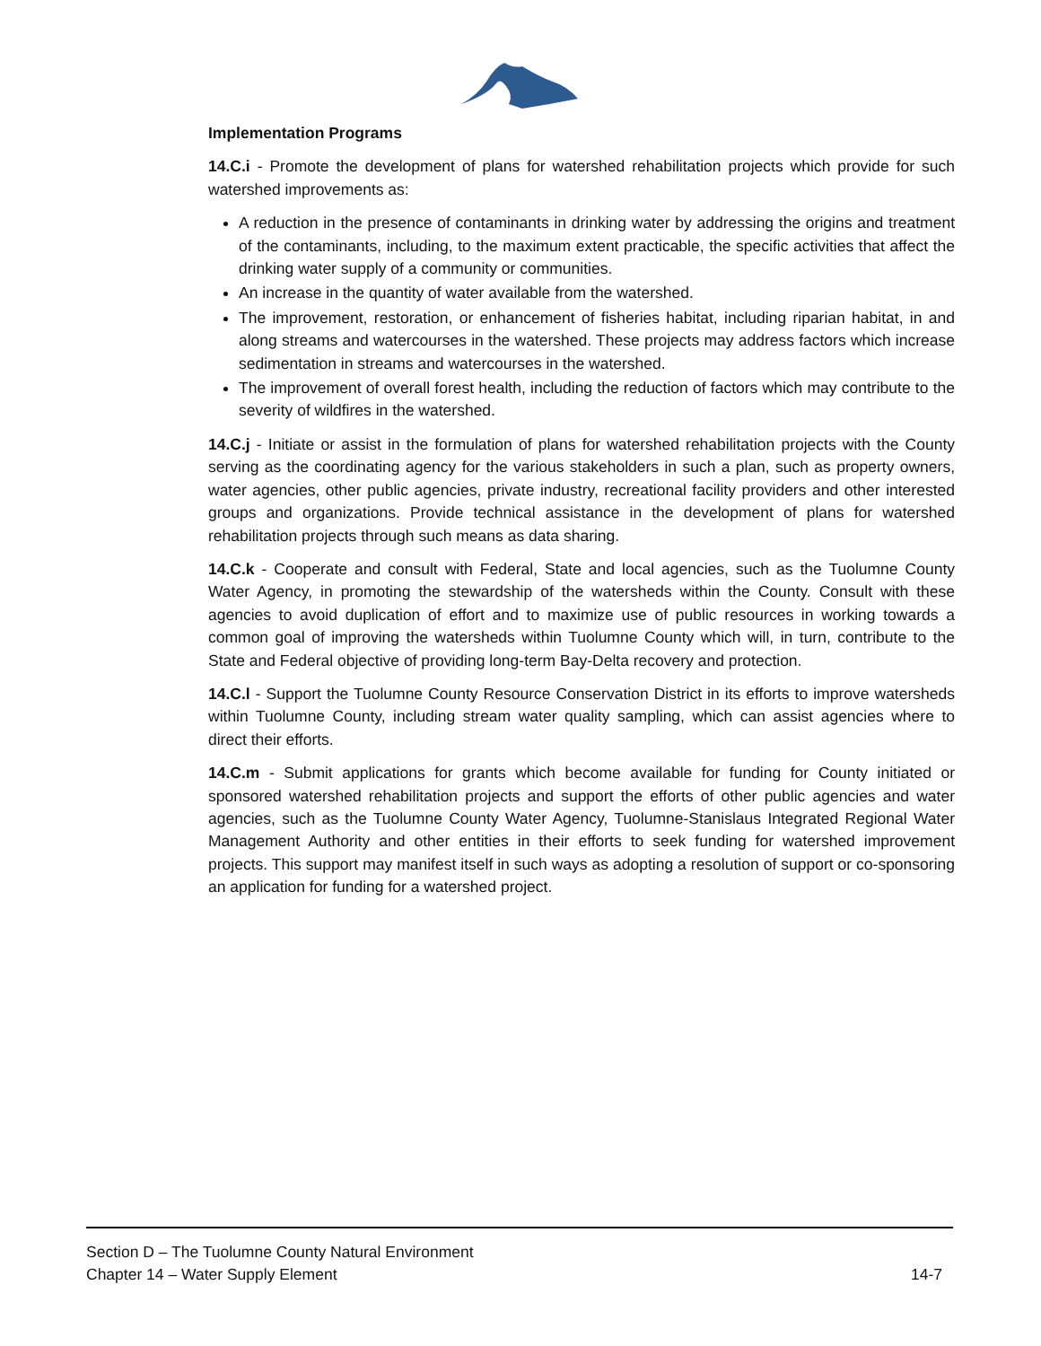Implementation Programs
14.C.i - Promote the development of plans for watershed rehabilitation projects which provide for such watershed improvements as:
A reduction in the presence of contaminants in drinking water by addressing the origins and treatment of the contaminants, including, to the maximum extent practicable, the specific activities that affect the drinking water supply of a community or communities.
An increase in the quantity of water available from the watershed.
The improvement, restoration, or enhancement of fisheries habitat, including riparian habitat, in and along streams and watercourses in the watershed. These projects may address factors which increase sedimentation in streams and watercourses in the watershed.
The improvement of overall forest health, including the reduction of factors which may contribute to the severity of wildfires in the watershed.
14.C.j - Initiate or assist in the formulation of plans for watershed rehabilitation projects with the County serving as the coordinating agency for the various stakeholders in such a plan, such as property owners, water agencies, other public agencies, private industry, recreational facility providers and other interested groups and organizations. Provide technical assistance in the development of plans for watershed rehabilitation projects through such means as data sharing.
14.C.k - Cooperate and consult with Federal, State and local agencies, such as the Tuolumne County Water Agency, in promoting the stewardship of the watersheds within the County. Consult with these agencies to avoid duplication of effort and to maximize use of public resources in working towards a common goal of improving the watersheds within Tuolumne County which will, in turn, contribute to the State and Federal objective of providing long-term Bay-Delta recovery and protection.
14.C.l - Support the Tuolumne County Resource Conservation District in its efforts to improve watersheds within Tuolumne County, including stream water quality sampling, which can assist agencies where to direct their efforts.
14.C.m - Submit applications for grants which become available for funding for County initiated or sponsored watershed rehabilitation projects and support the efforts of other public agencies and water agencies, such as the Tuolumne County Water Agency, Tuolumne-Stanislaus Integrated Regional Water Management Authority and other entities in their efforts to seek funding for watershed improvement projects. This support may manifest itself in such ways as adopting a resolution of support or co-sponsoring an application for funding for a watershed project.
Section D – The Tuolumne County Natural Environment
Chapter 14 – Water Supply Element 14-7